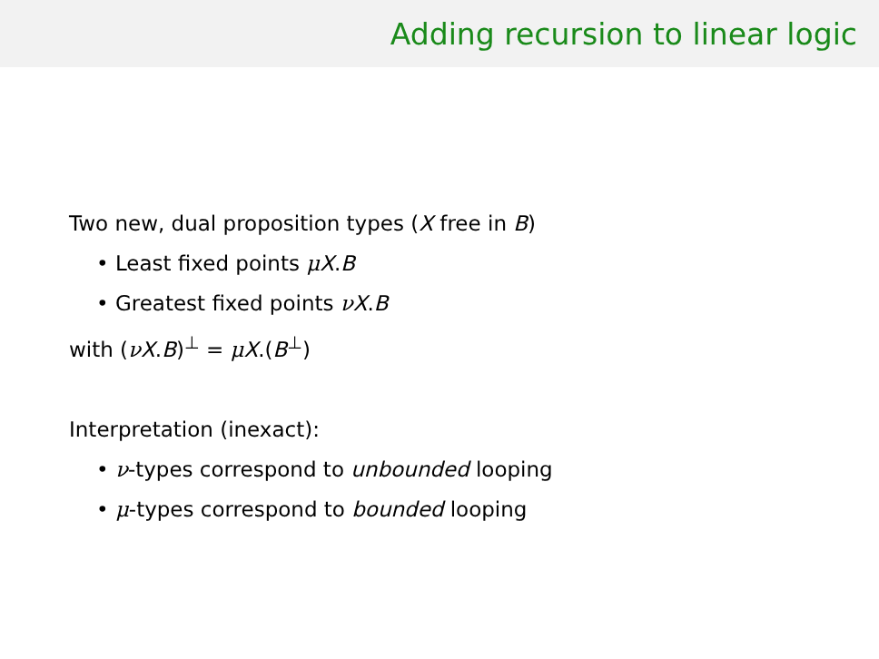Adding recursion to linear logic
Two new, dual proposition types (X free in B)
• Least fixed points μX.B
• Greatest fixed points νX.B
with (νX.B)<sup>⊥</sup> = μX.(B<sup>⊥</sup>)
Interpretation (inexact):
• ν-types correspond to unbounded looping
• μ-types correspond to bounded looping